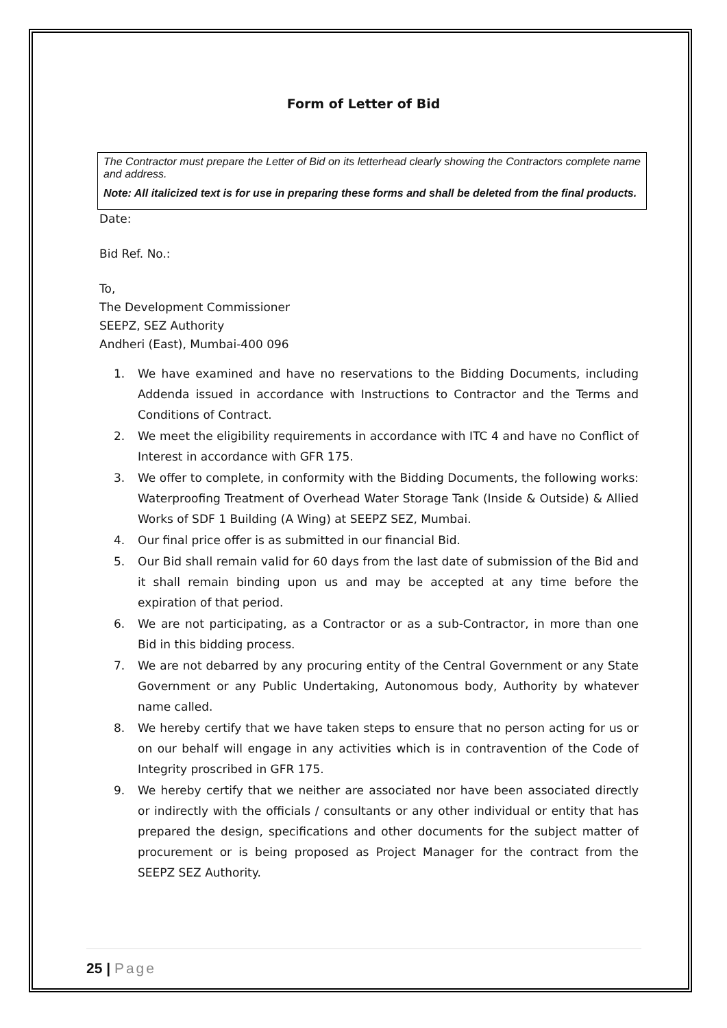Form of Letter of Bid
The Contractor must prepare the Letter of Bid on its letterhead clearly showing the Contractors complete name and address.
Note: All italicized text is for use in preparing these forms and shall be deleted from the final products.
Date:
Bid Ref. No.:
To,
The Development Commissioner
SEEPZ, SEZ Authority
Andheri (East), Mumbai-400 096
1. We have examined and have no reservations to the Bidding Documents, including Addenda issued in accordance with Instructions to Contractor and the Terms and Conditions of Contract.
2. We meet the eligibility requirements in accordance with ITC 4 and have no Conflict of Interest in accordance with GFR 175.
3. We offer to complete, in conformity with the Bidding Documents, the following works: Waterproofing Treatment of Overhead Water Storage Tank (Inside & Outside) & Allied Works of SDF 1 Building (A Wing) at SEEPZ SEZ, Mumbai.
4. Our final price offer is as submitted in our financial Bid.
5. Our Bid shall remain valid for 60 days from the last date of submission of the Bid and it shall remain binding upon us and may be accepted at any time before the expiration of that period.
6. We are not participating, as a Contractor or as a sub-Contractor, in more than one Bid in this bidding process.
7. We are not debarred by any procuring entity of the Central Government or any State Government or any Public Undertaking, Autonomous body, Authority by whatever name called.
8. We hereby certify that we have taken steps to ensure that no person acting for us or on our behalf will engage in any activities which is in contravention of the Code of Integrity proscribed in GFR 175.
9. We hereby certify that we neither are associated nor have been associated directly or indirectly with the officials / consultants or any other individual or entity that has prepared the design, specifications and other documents for the subject matter of procurement or is being proposed as Project Manager for the contract from the SEEPZ SEZ Authority.
25 | Page